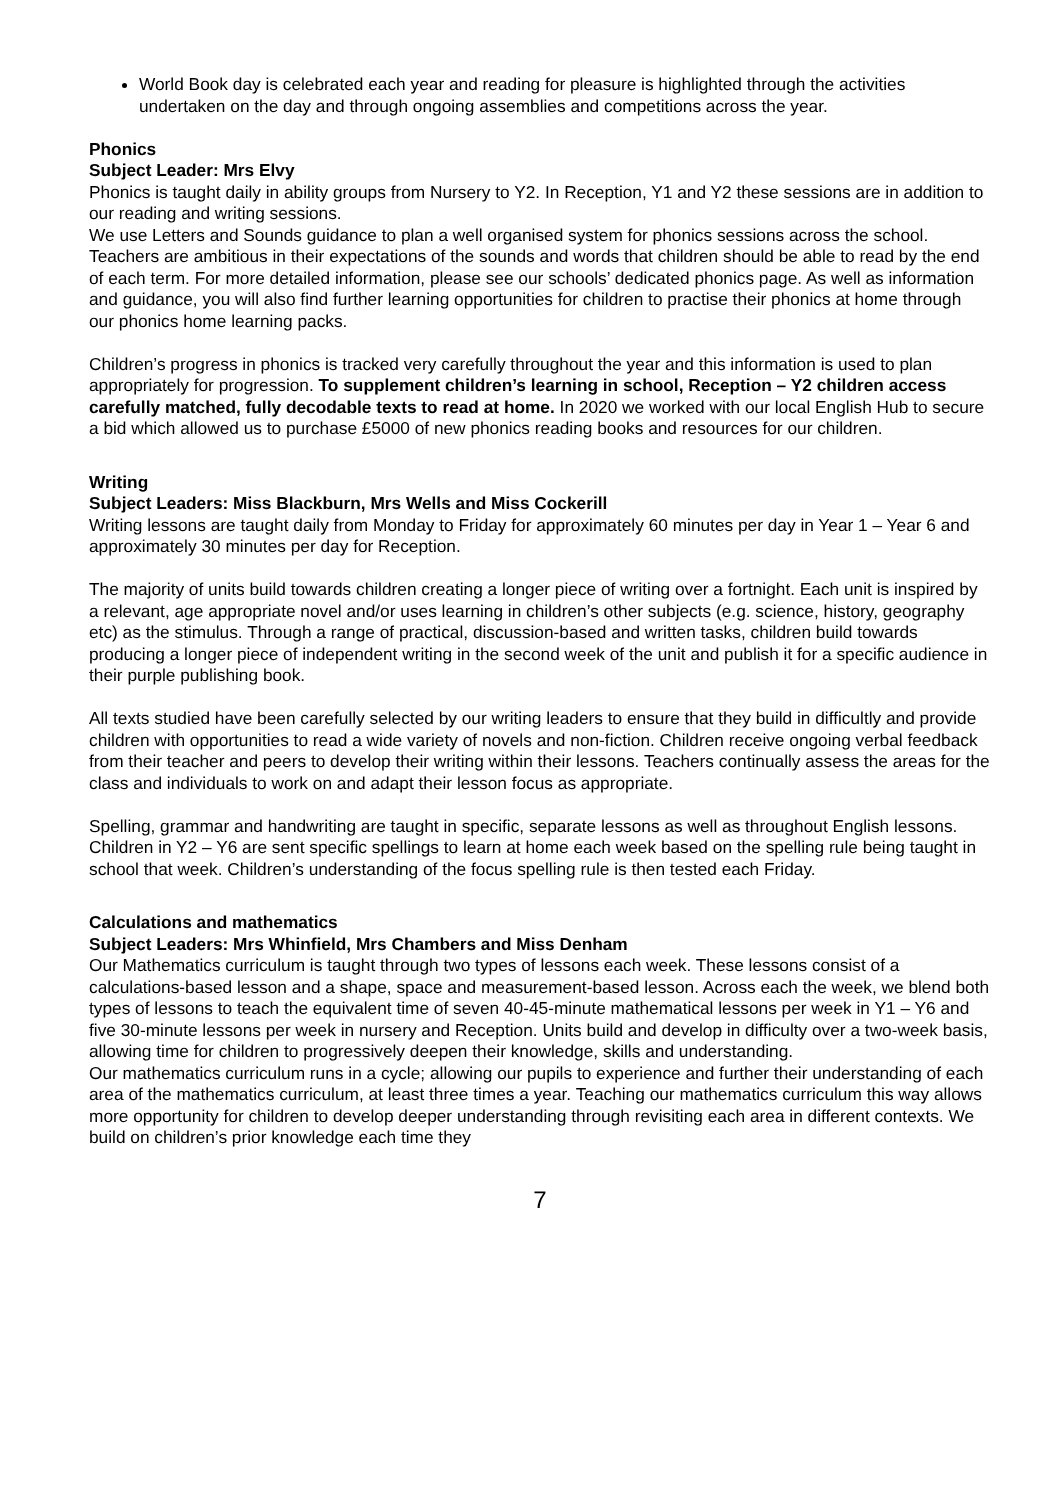World Book day is celebrated each year and reading for pleasure is highlighted through the activities undertaken on the day and through ongoing assemblies and competitions across the year.
Phonics
Subject Leader: Mrs Elvy
Phonics is taught daily in ability groups from Nursery to Y2. In Reception, Y1 and Y2 these sessions are in addition to our reading and writing sessions.
We use Letters and Sounds guidance to plan a well organised system for phonics sessions across the school. Teachers are ambitious in their expectations of the sounds and words that children should be able to read by the end of each term. For more detailed information, please see our schools’ dedicated phonics page. As well as information and guidance, you will also find further learning opportunities for children to practise their phonics at home through our phonics home learning packs.
Children’s progress in phonics is tracked very carefully throughout the year and this information is used to plan appropriately for progression. To supplement children’s learning in school, Reception – Y2 children access carefully matched, fully decodable texts to read at home. In 2020 we worked with our local English Hub to secure a bid which allowed us to purchase £5000 of new phonics reading books and resources for our children.
Writing
Subject Leaders: Miss Blackburn, Mrs Wells and Miss Cockerill
Writing lessons are taught daily from Monday to Friday for approximately 60 minutes per day in Year 1 – Year 6 and approximately 30 minutes per day for Reception.
The majority of units build towards children creating a longer piece of writing over a fortnight. Each unit is inspired by a relevant, age appropriate novel and/or uses learning in children’s other subjects (e.g. science, history, geography etc) as the stimulus. Through a range of practical, discussion-based and written tasks, children build towards producing a longer piece of independent writing in the second week of the unit and publish it for a specific audience in their purple publishing book.
All texts studied have been carefully selected by our writing leaders to ensure that they build in difficultly and provide children with opportunities to read a wide variety of novels and non-fiction. Children receive ongoing verbal feedback from their teacher and peers to develop their writing within their lessons. Teachers continually assess the areas for the class and individuals to work on and adapt their lesson focus as appropriate.
Spelling, grammar and handwriting are taught in specific, separate lessons as well as throughout English lessons. Children in Y2 – Y6 are sent specific spellings to learn at home each week based on the spelling rule being taught in school that week. Children’s understanding of the focus spelling rule is then tested each Friday.
Calculations and mathematics
Subject Leaders: Mrs Whinfield, Mrs Chambers and Miss Denham
Our Mathematics curriculum is taught through two types of lessons each week. These lessons consist of a calculations-based lesson and a shape, space and measurement-based lesson. Across each the week, we blend both types of lessons to teach the equivalent time of seven 40-45-minute mathematical lessons per week in Y1 – Y6 and five 30-minute lessons per week in nursery and Reception. Units build and develop in difficulty over a two-week basis, allowing time for children to progressively deepen their knowledge, skills and understanding.
Our mathematics curriculum runs in a cycle; allowing our pupils to experience and further their understanding of each area of the mathematics curriculum, at least three times a year. Teaching our mathematics curriculum this way allows more opportunity for children to develop deeper understanding through revisiting each area in different contexts. We build on children’s prior knowledge each time they
7